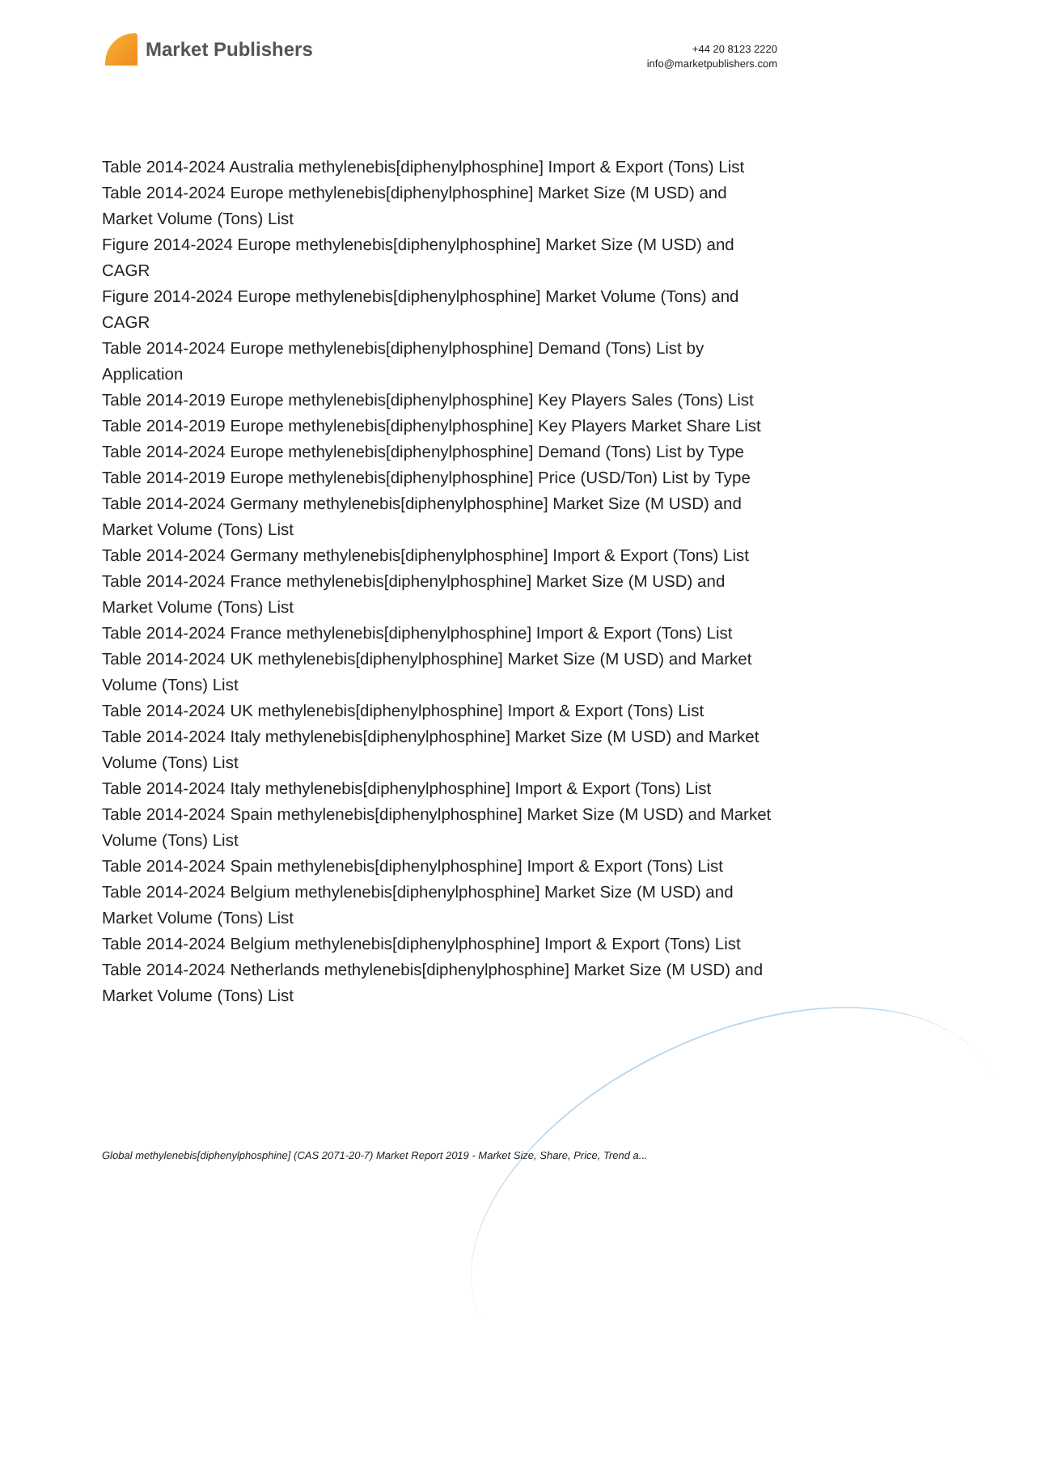Market Publishers
+44 20 8123 2220
info@marketpublishers.com
Table 2014-2024 Australia methylenebis[diphenylphosphine] Import & Export (Tons) List
Table 2014-2024 Europe methylenebis[diphenylphosphine] Market Size (M USD) and Market Volume (Tons) List
Figure 2014-2024 Europe methylenebis[diphenylphosphine] Market Size (M USD) and CAGR
Figure 2014-2024 Europe methylenebis[diphenylphosphine] Market Volume (Tons) and CAGR
Table 2014-2024 Europe methylenebis[diphenylphosphine] Demand (Tons) List by Application
Table 2014-2019 Europe methylenebis[diphenylphosphine] Key Players Sales (Tons) List
Table 2014-2019 Europe methylenebis[diphenylphosphine] Key Players Market Share List
Table 2014-2024 Europe methylenebis[diphenylphosphine] Demand (Tons) List by Type
Table 2014-2019 Europe methylenebis[diphenylphosphine] Price (USD/Ton) List by Type
Table 2014-2024 Germany methylenebis[diphenylphosphine] Market Size (M USD) and Market Volume (Tons) List
Table 2014-2024 Germany methylenebis[diphenylphosphine] Import & Export (Tons) List
Table 2014-2024 France methylenebis[diphenylphosphine] Market Size (M USD) and Market Volume (Tons) List
Table 2014-2024 France methylenebis[diphenylphosphine] Import & Export (Tons) List
Table 2014-2024 UK methylenebis[diphenylphosphine] Market Size (M USD) and Market Volume (Tons) List
Table 2014-2024 UK methylenebis[diphenylphosphine] Import & Export (Tons) List
Table 2014-2024 Italy methylenebis[diphenylphosphine] Market Size (M USD) and Market Volume (Tons) List
Table 2014-2024 Italy methylenebis[diphenylphosphine] Import & Export (Tons) List
Table 2014-2024 Spain methylenebis[diphenylphosphine] Market Size (M USD) and Market Volume (Tons) List
Table 2014-2024 Spain methylenebis[diphenylphosphine] Import & Export (Tons) List
Table 2014-2024 Belgium methylenebis[diphenylphosphine] Market Size (M USD) and Market Volume (Tons) List
Table 2014-2024 Belgium methylenebis[diphenylphosphine] Import & Export (Tons) List
Table 2014-2024 Netherlands methylenebis[diphenylphosphine] Market Size (M USD) and Market Volume (Tons) List
Global methylenebis[diphenylphosphine] (CAS 2071-20-7) Market Report 2019 - Market Size, Share, Price, Trend a...